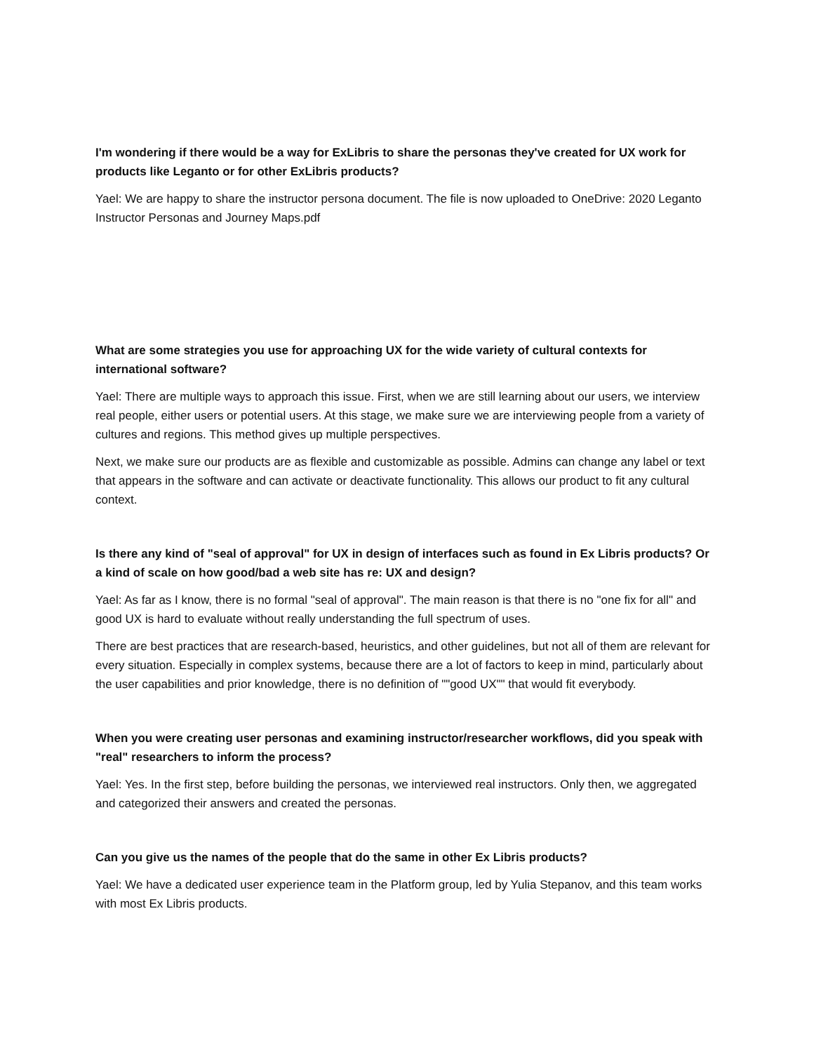I'm wondering if there would be a way for ExLibris to share the personas they've created for UX work for products like Leganto or for other ExLibris products?
Yael: We are happy to share the instructor persona document. The file is now uploaded to OneDrive: 2020 Leganto Instructor Personas and Journey Maps.pdf
What are some strategies you use for approaching UX for the wide variety of cultural contexts for international software?
Yael: There are multiple ways to approach this issue. First, when we are still learning about our users, we interview real people, either users or potential users. At this stage, we make sure we are interviewing people from a variety of cultures and regions. This method gives up multiple perspectives.
Next, we make sure our products are as flexible and customizable as possible. Admins can change any label or text that appears in the software and can activate or deactivate functionality. This allows our product to fit any cultural context.
Is there any kind of "seal of approval" for UX in design of interfaces such as found in Ex Libris products? Or a kind of scale on how good/bad a web site has re: UX and design?
Yael: As far as I know, there is no formal "seal of approval". The main reason is that there is no "one fix for all" and good UX is hard to evaluate without really understanding the full spectrum of uses.
There are best practices that are research-based, heuristics, and other guidelines, but not all of them are relevant for every situation. Especially in complex systems, because there are a lot of factors to keep in mind, particularly about the user capabilities and prior knowledge, there is no definition of ""good UX"" that would fit everybody.
When you were creating user personas and examining instructor/researcher workflows, did you speak with "real" researchers to inform the process?
Yael: Yes. In the first step, before building the personas, we interviewed real instructors. Only then, we aggregated and categorized their answers and created the personas.
Can you give us the names of the people that do the same in other Ex Libris products?
Yael: We have a dedicated user experience team in the Platform group, led by Yulia Stepanov, and this team works with most Ex Libris products.